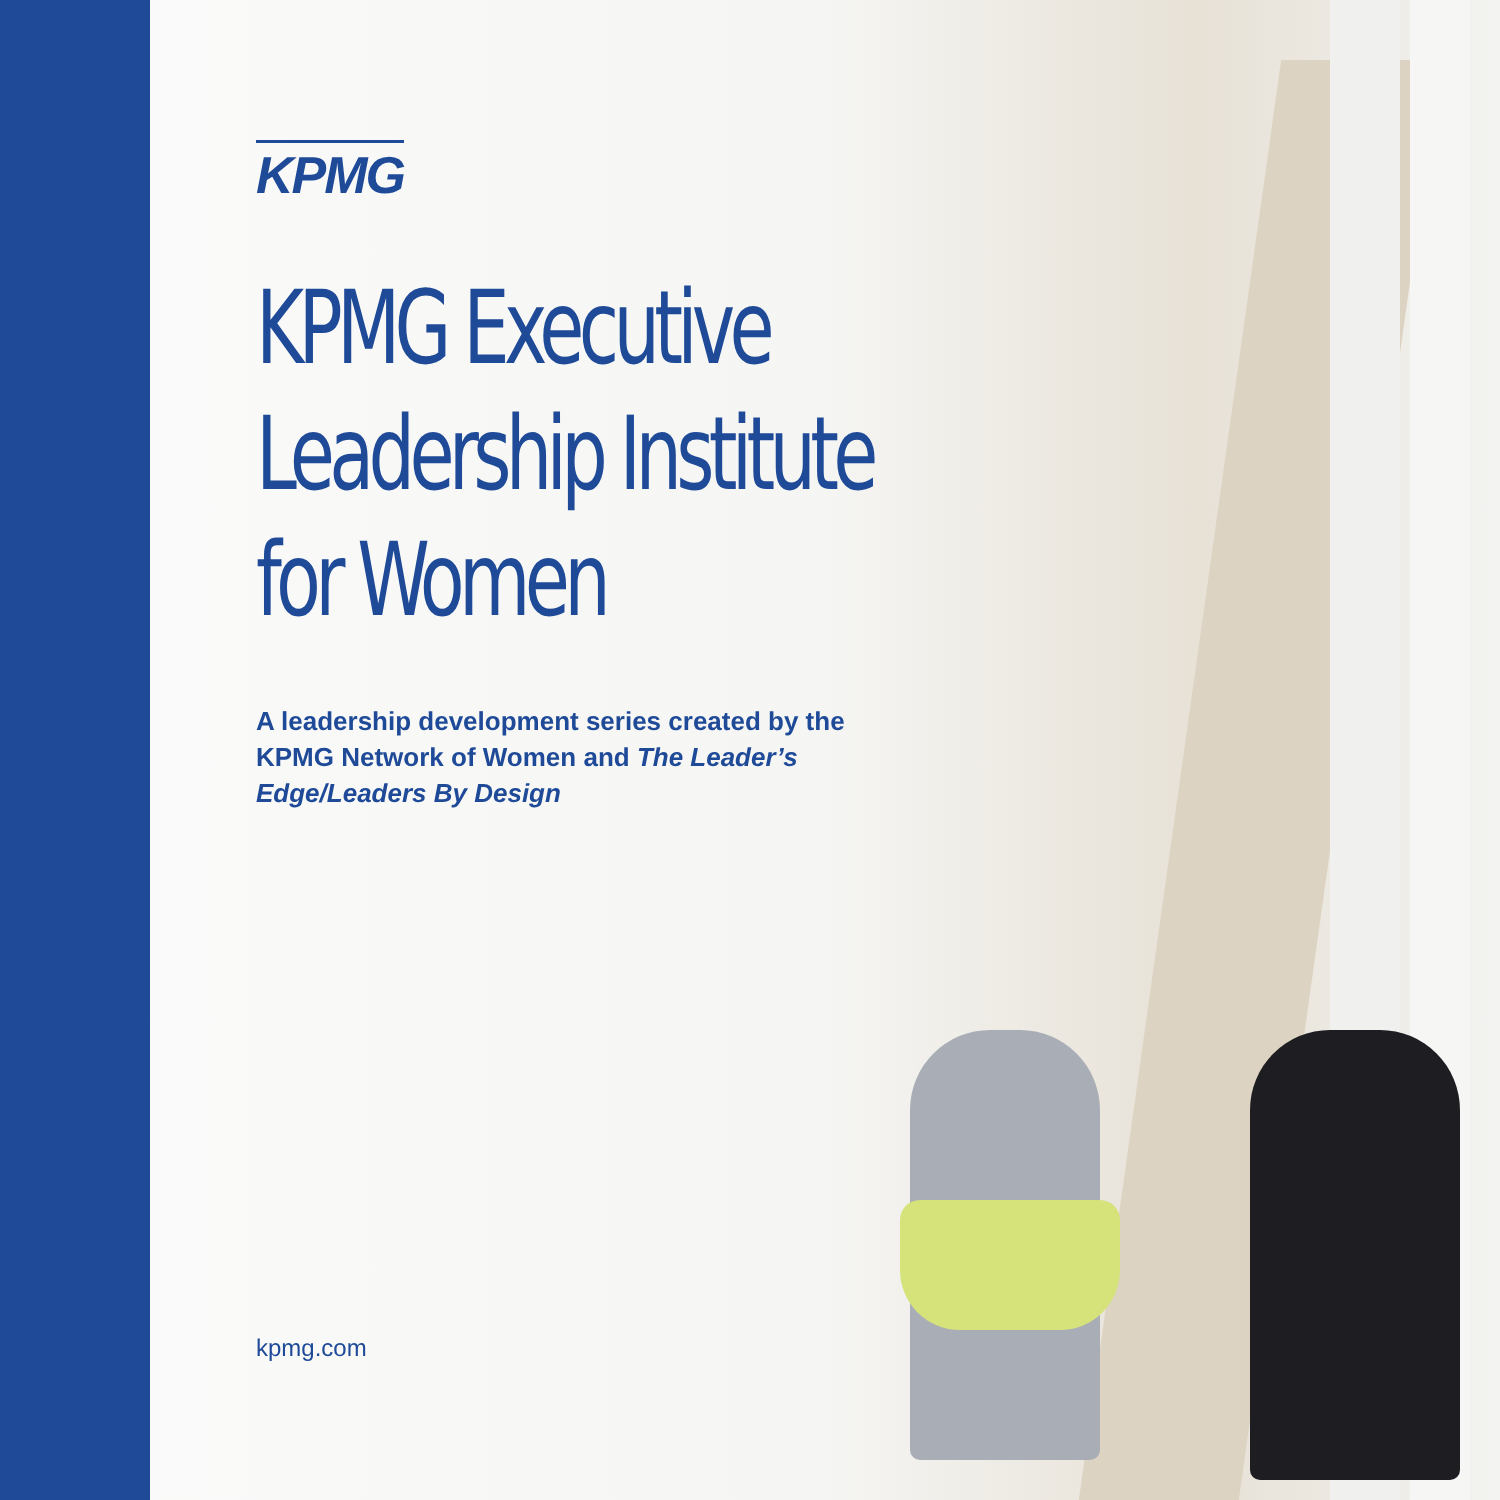KPMG
KPMG Executive
Leadership Institute
for Women
A leadership development series created by the KPMG Network of Women and The Leader’s Edge/Leaders By Design
kpmg.com